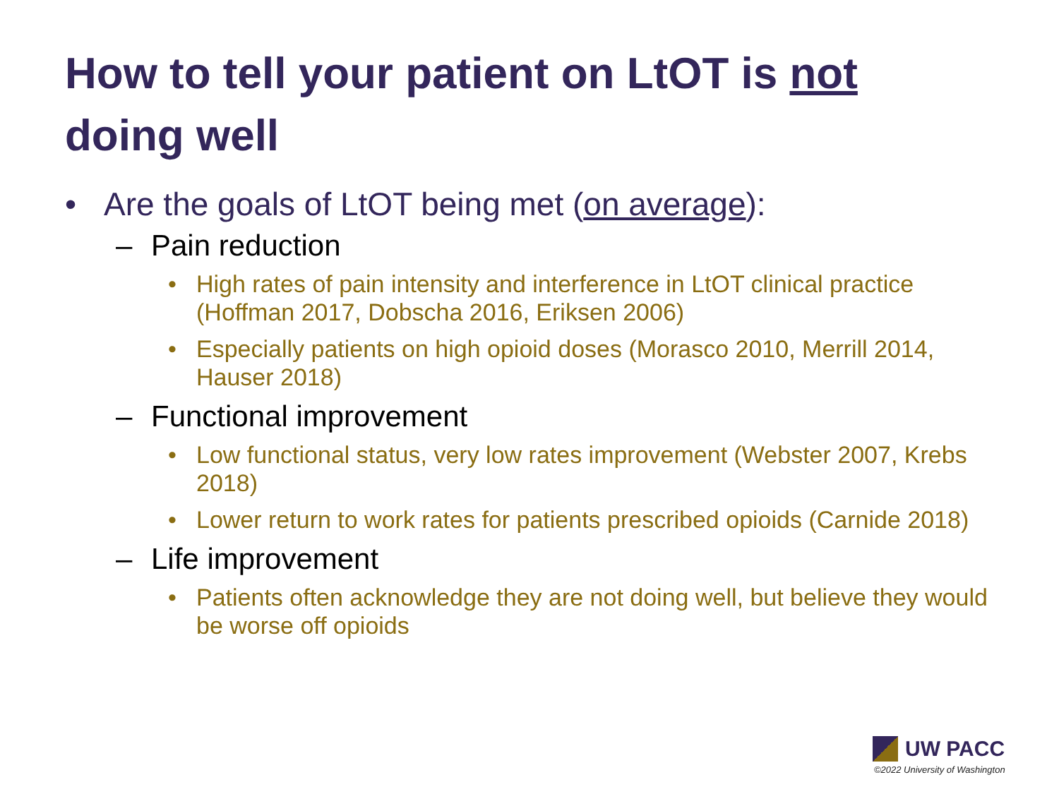How to tell your patient on LtOT is not doing well
• Are the goals of LtOT being met (on average):
– Pain reduction
• High rates of pain intensity and interference in LtOT clinical practice (Hoffman 2017, Dobscha 2016, Eriksen 2006)
• Especially patients on high opioid doses (Morasco 2010, Merrill 2014, Hauser 2018)
– Functional improvement
• Low functional status, very low rates improvement (Webster 2007, Krebs 2018)
• Lower return to work rates for patients prescribed opioids (Carnide 2018)
– Life improvement
• Patients often acknowledge they are not doing well, but believe they would be worse off opioids
UW PACC
©2022 University of Washington